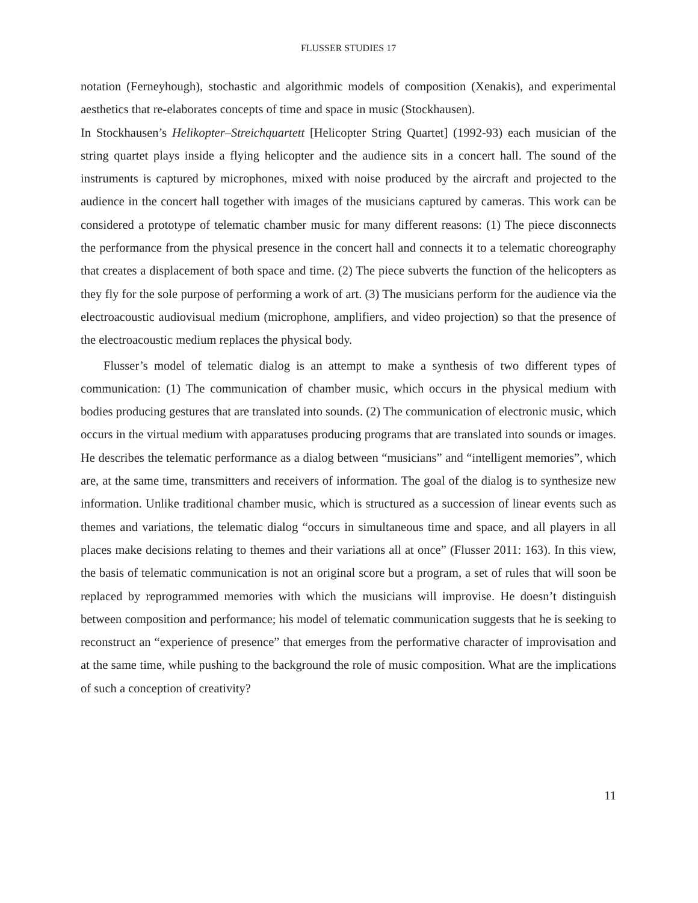FLUSSER STUDIES 17
notation (Ferneyhough), stochastic and algorithmic models of composition (Xenakis), and experimental aesthetics that re-elaborates concepts of time and space in music (Stockhausen).
In Stockhausen’s Helikopter–Streichquartett [Helicopter String Quartet] (1992-93) each musician of the string quartet plays inside a flying helicopter and the audience sits in a concert hall. The sound of the instruments is captured by microphones, mixed with noise produced by the aircraft and projected to the audience in the concert hall together with images of the musicians captured by cameras. This work can be considered a prototype of telematic chamber music for many different reasons: (1) The piece disconnects the performance from the physical presence in the concert hall and connects it to a telematic choreography that creates a displacement of both space and time. (2) The piece subverts the function of the helicopters as they fly for the sole purpose of performing a work of art. (3) The musicians perform for the audience via the electroacoustic audiovisual medium (microphone, amplifiers, and video projection) so that the presence of the electroacoustic medium replaces the physical body.
Flusser’s model of telematic dialog is an attempt to make a synthesis of two different types of communication: (1) The communication of chamber music, which occurs in the physical medium with bodies producing gestures that are translated into sounds. (2) The communication of electronic music, which occurs in the virtual medium with apparatuses producing programs that are translated into sounds or images. He describes the telematic performance as a dialog between “musicians” and “intelligent memories”, which are, at the same time, transmitters and receivers of information. The goal of the dialog is to synthesize new information. Unlike traditional chamber music, which is structured as a succession of linear events such as themes and variations, the telematic dialog “occurs in simultaneous time and space, and all players in all places make decisions relating to themes and their variations all at once” (Flusser 2011: 163). In this view, the basis of telematic communication is not an original score but a program, a set of rules that will soon be replaced by reprogrammed memories with which the musicians will improvise. He doesn’t distinguish between composition and performance; his model of telematic communication suggests that he is seeking to reconstruct an “experience of presence” that emerges from the performative character of improvisation and at the same time, while pushing to the background the role of music composition. What are the implications of such a conception of creativity?
11